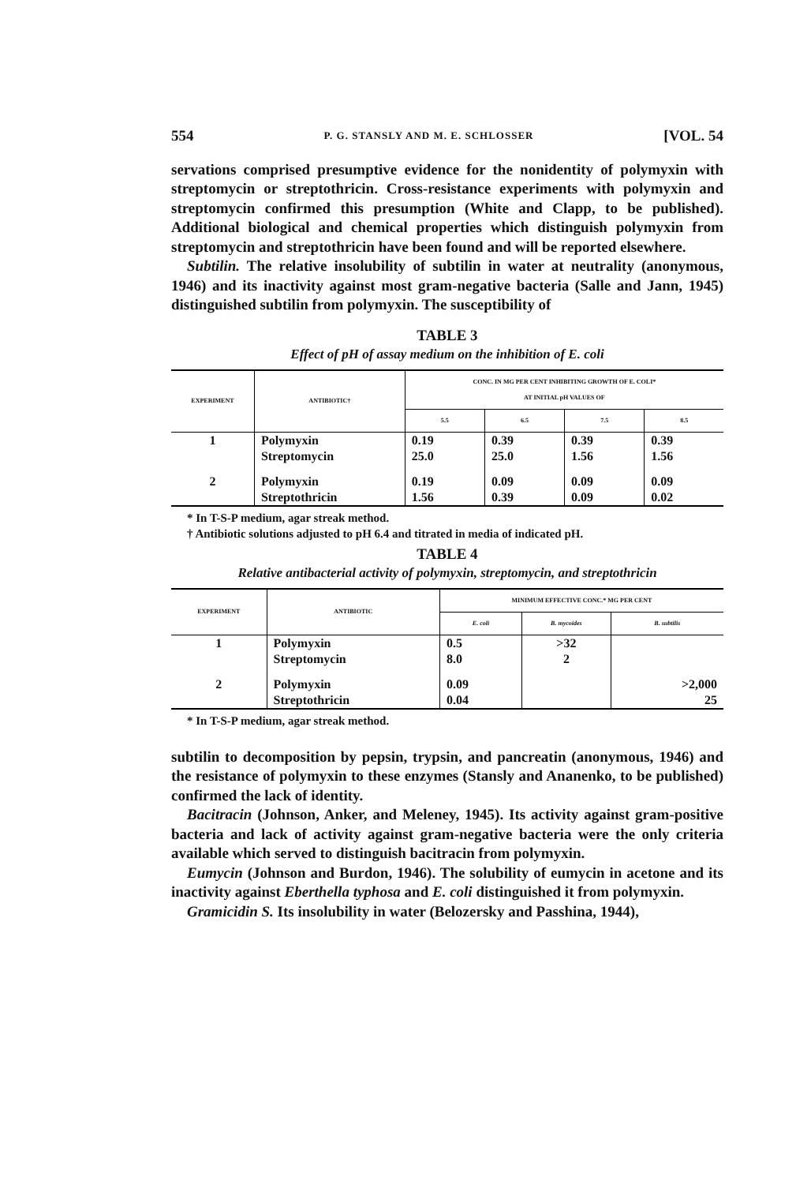554 P. G. STANSLY AND M. E. SCHLOSSER [VOL. 54
servations comprised presumptive evidence for the nonidentity of polymyxin with streptomycin or streptothricin. Cross-resistance experiments with polymyxin and streptomycin confirmed this presumption (White and Clapp, to be published). Additional biological and chemical properties which distinguish polymyxin from streptomycin and streptothricin have been found and will be reported elsewhere.
Subtilin. The relative insolubility of subtilin in water at neutrality (anonymous, 1946) and its inactivity against most gram-negative bacteria (Salle and Jann, 1945) distinguished subtilin from polymyxin. The susceptibility of
TABLE 3
Effect of pH of assay medium on the inhibition of E. coli
| EXPERIMENT | ANTIBIOTIC† | CONC. IN MG PER CENT INHIBITING GROWTH OF E. COLI* AT INITIAL pH VALUES OF | | | |
| --- | --- | --- | --- | --- | --- |
| | | 5.5 | 6.5 | 7.5 | 8.5 |
| 1 | Polymyxin Streptomycin | 0.19 25.0 | 0.39 25.0 | 0.39 1.56 | 0.39 1.56 |
| 2 | Polymyxin Streptothricin | 0.19 1.56 | 0.09 0.39 | 0.09 0.09 | 0.09 0.02 |
* In T-S-P medium, agar streak method.
† Antibiotic solutions adjusted to pH 6.4 and titrated in media of indicated pH.
TABLE 4
Relative antibacterial activity of polymyxin, streptomycin, and streptothricin
| EXPERIMENT | ANTIBIOTIC | MINIMUM EFFECTIVE CONC.* MG PER CENT | | |
| --- | --- | --- | --- | --- |
| | | E. coli | B. mycoides | B. subtilis |
| 1 | Polymyxin Streptomycin | 0.5 8.0 | >32 2 | |
| 2 | Polymyxin Streptothricin | 0.09 0.04 | | >2,000 25 |
* In T-S-P medium, agar streak method.
subtilin to decomposition by pepsin, trypsin, and pancreatin (anonymous, 1946) and the resistance of polymyxin to these enzymes (Stansly and Ananenko, to be published) confirmed the lack of identity.
Bacitracin (Johnson, Anker, and Meleney, 1945). Its activity against gram-positive bacteria and lack of activity against gram-negative bacteria were the only criteria available which served to distinguish bacitracin from polymyxin.
Eumycin (Johnson and Burdon, 1946). The solubility of eumycin in acetone and its inactivity against Eberthella typhosa and E. coli distinguished it from polymyxin.
Gramicidin S. Its insolubility in water (Belozersky and Passhina, 1944),